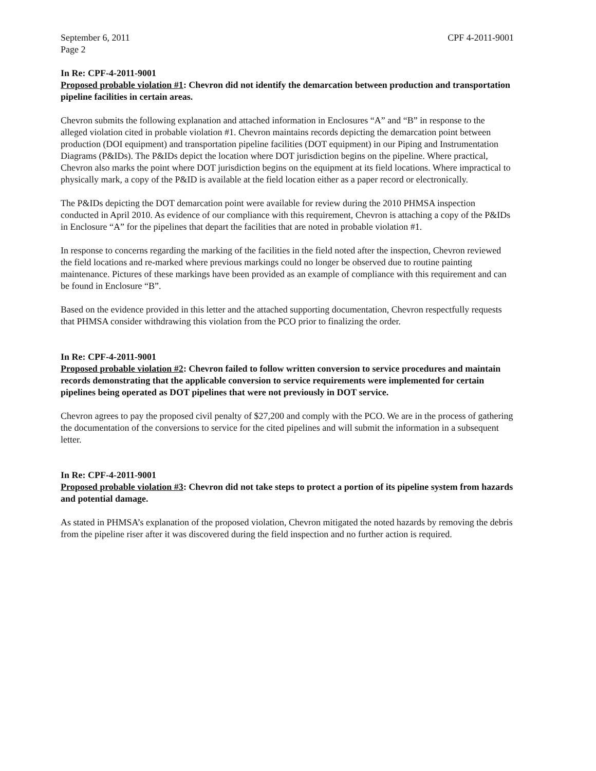September 6, 2011
Page 2
CPF 4-2011-9001
In Re: CPF-4-2011-9001
Proposed probable violation #1: Chevron did not identify the demarcation between production and transportation pipeline facilities in certain areas.
Chevron submits the following explanation and attached information in Enclosures “A” and “B” in response to the alleged violation cited in probable violation #1. Chevron maintains records depicting the demarcation point between production (DOI equipment) and transportation pipeline facilities (DOT equipment) in our Piping and Instrumentation Diagrams (P&IDs). The P&IDs depict the location where DOT jurisdiction begins on the pipeline. Where practical, Chevron also marks the point where DOT jurisdiction begins on the equipment at its field locations. Where impractical to physically mark, a copy of the P&ID is available at the field location either as a paper record or electronically.
The P&IDs depicting the DOT demarcation point were available for review during the 2010 PHMSA inspection conducted in April 2010. As evidence of our compliance with this requirement, Chevron is attaching a copy of the P&IDs in Enclosure “A” for the pipelines that depart the facilities that are noted in probable violation #1.
In response to concerns regarding the marking of the facilities in the field noted after the inspection, Chevron reviewed the field locations and re-marked where previous markings could no longer be observed due to routine painting maintenance. Pictures of these markings have been provided as an example of compliance with this requirement and can be found in Enclosure “B”.
Based on the evidence provided in this letter and the attached supporting documentation, Chevron respectfully requests that PHMSA consider withdrawing this violation from the PCO prior to finalizing the order.
In Re: CPF-4-2011-9001
Proposed probable violation #2: Chevron failed to follow written conversion to service procedures and maintain records demonstrating that the applicable conversion to service requirements were implemented for certain pipelines being operated as DOT pipelines that were not previously in DOT service.
Chevron agrees to pay the proposed civil penalty of $27,200 and comply with the PCO. We are in the process of gathering the documentation of the conversions to service for the cited pipelines and will submit the information in a subsequent letter.
In Re: CPF-4-2011-9001
Proposed probable violation #3: Chevron did not take steps to protect a portion of its pipeline system from hazards and potential damage.
As stated in PHMSA’s explanation of the proposed violation, Chevron mitigated the noted hazards by removing the debris from the pipeline riser after it was discovered during the field inspection and no further action is required.